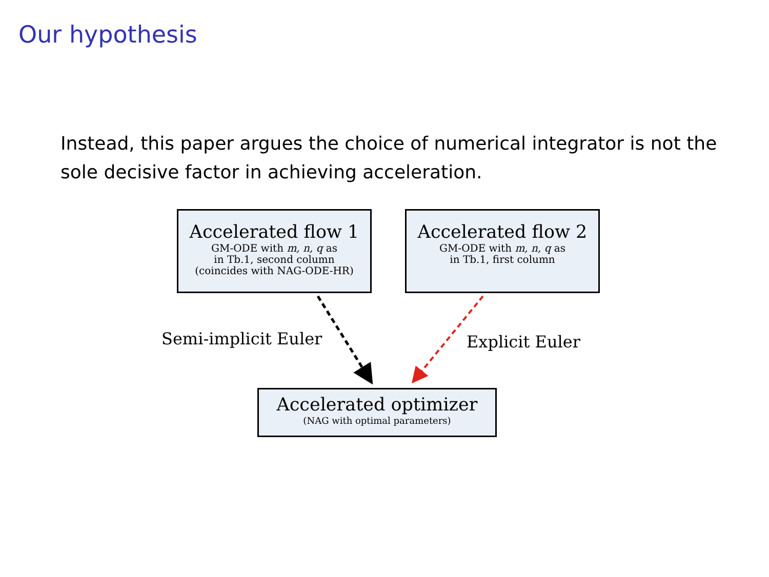Our hypothesis
Instead, this paper argues the choice of numerical integrator is not the sole decisive factor in achieving acceleration.
Accelerated flow 1
GM-ODE with m, n, q as
in Tb.1, second column
(coincides with NAG-ODE-HR)
Accelerated flow 2
GM-ODE with m, n, q as
in Tb.1, first column
Semi-implicit Euler Explicit Euler
Accelerated optimizer
(NAG with optimal parameters)